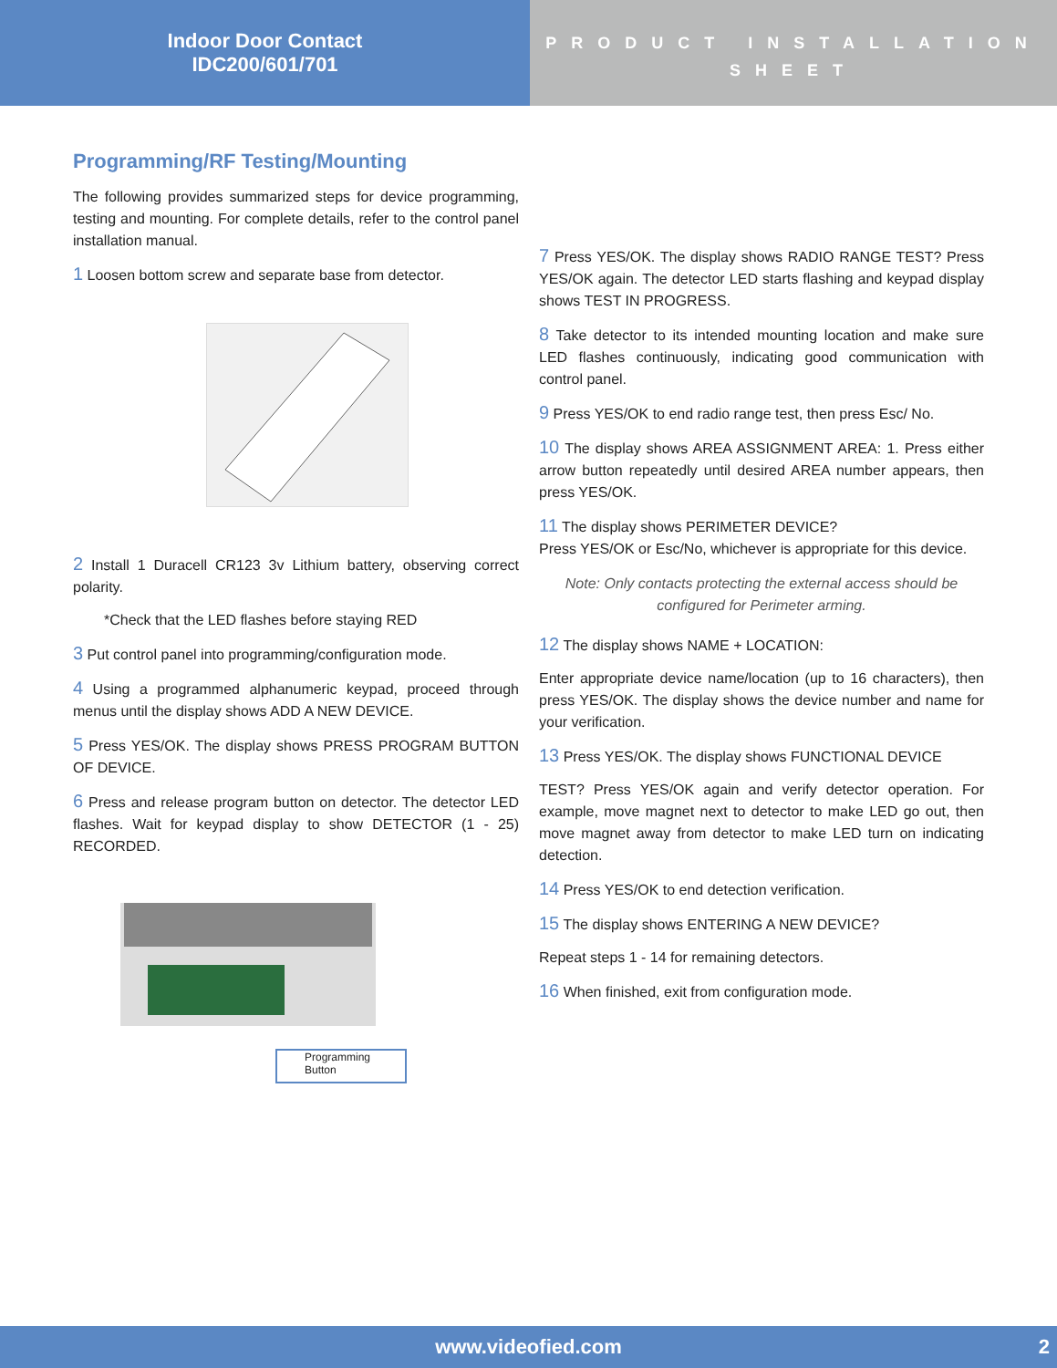Indoor Door Contact
IDC200/601/701
PRODUCT INSTALLATION SHEET
Programming/RF Testing/Mounting
The following provides summarized steps for device programming, testing and mounting. For complete details, refer to the control panel installation manual.
1 Loosen bottom screw and separate base from detector.
2 Install 1 Duracell CR123 3v Lithium battery, observing correct polarity.
*Check that the LED flashes before staying RED
3 Put control panel into programming/configuration mode.
4 Using a programmed alphanumeric keypad, proceed through menus until the display shows ADD A NEW DEVICE.
5 Press YES/OK. The display shows PRESS PROGRAM BUTTON OF DEVICE.
6 Press and release program button on detector. The detector LED flashes. Wait for keypad display to show DETECTOR (1 - 25) RECORDED.
Programming
Button
7 Press YES/OK. The display shows RADIO RANGE TEST? Press YES/OK again. The detector LED starts flashing and keypad display shows TEST IN PROGRESS.
8 Take detector to its intended mounting location and make sure LED flashes continuously, indicating good communication with control panel.
9 Press YES/OK to end radio range test, then press Esc/ No.
10 The display shows AREA ASSIGNMENT AREA: 1. Press either arrow button repeatedly until desired AREA number appears, then press YES/OK.
11 The display shows PERIMETER DEVICE?
Press YES/OK or Esc/No, whichever is appropriate for this device.
Note: Only contacts protecting the external access should be configured for Perimeter arming.
12 The display shows NAME + LOCATION:
Enter appropriate device name/location (up to 16 characters), then press YES/OK. The display shows the device number and name for your verification.
13 Press YES/OK. The display shows FUNCTIONAL DEVICE
TEST? Press YES/OK again and verify detector operation. For example, move magnet next to detector to make LED go out, then move magnet away from detector to make LED turn on indicating detection.
14 Press YES/OK to end detection verification.
15 The display shows ENTERING A NEW DEVICE?
Repeat steps 1 - 14 for remaining detectors.
16 When finished, exit from configuration mode.
www.videofied.com 2